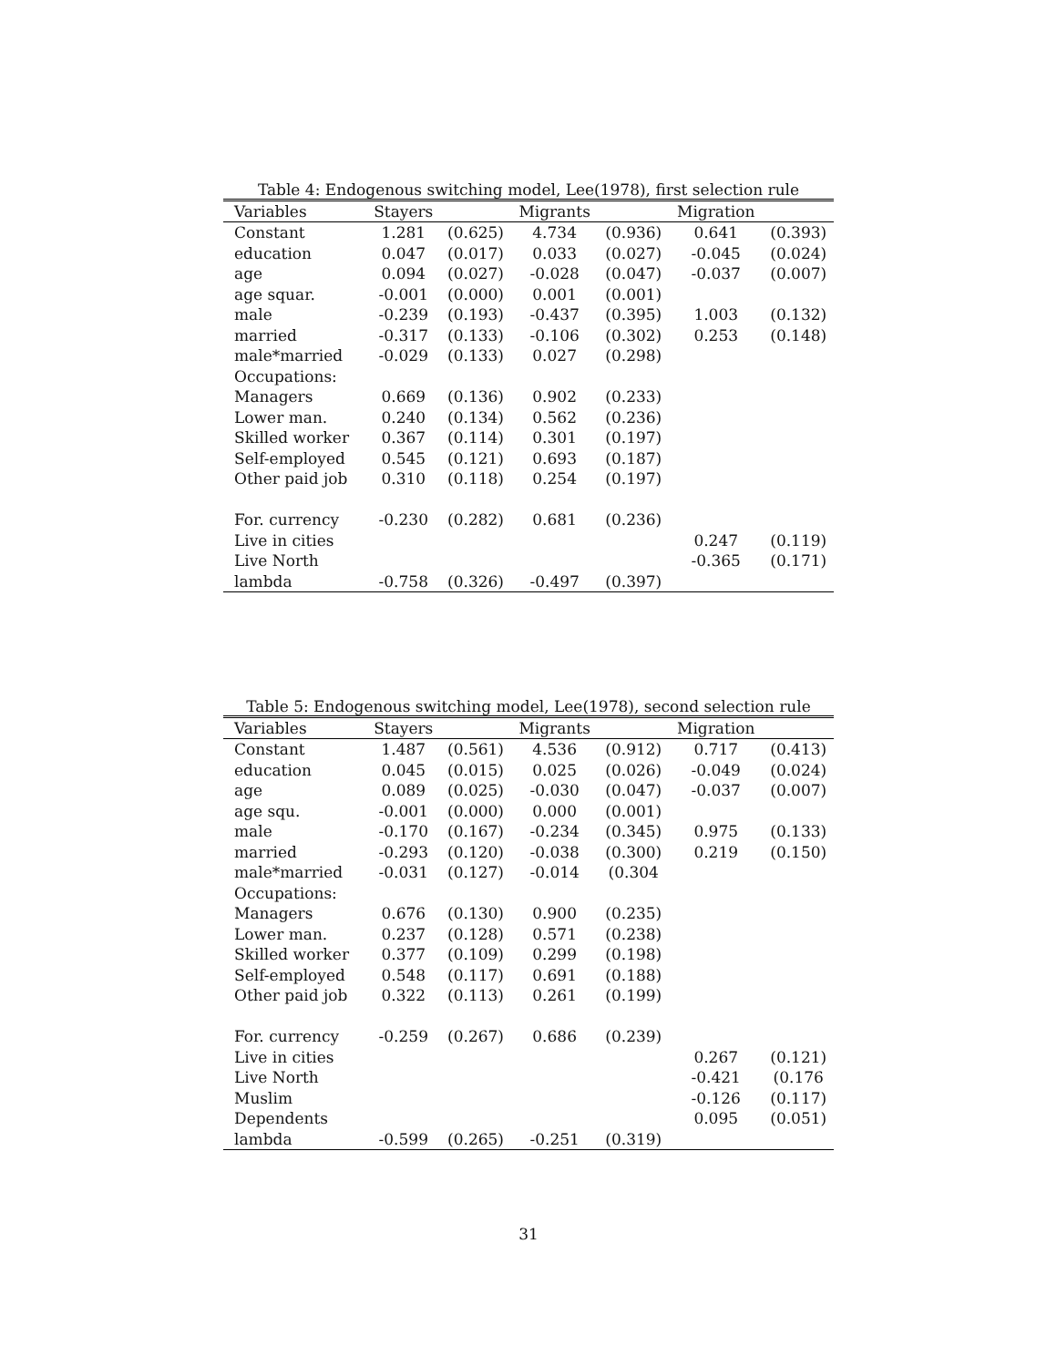Table 4: Endogenous switching model, Lee(1978), first selection rule
| Variables | Stayers | | Migrants | | Migration | |
| --- | --- | --- | --- | --- | --- | --- |
| Constant | 1.281 | (0.625) | 4.734 | (0.936) | 0.641 | (0.393) |
| education | 0.047 | (0.017) | 0.033 | (0.027) | -0.045 | (0.024) |
| age | 0.094 | (0.027) | -0.028 | (0.047) | -0.037 | (0.007) |
| age squar. | -0.001 | (0.000) | 0.001 | (0.001) | | |
| male | -0.239 | (0.193) | -0.437 | (0.395) | 1.003 | (0.132) |
| married | -0.317 | (0.133) | -0.106 | (0.302) | 0.253 | (0.148) |
| male*married | -0.029 | (0.133) | 0.027 | (0.298) | | |
| Occupations: | | | | | | |
| Managers | 0.669 | (0.136) | 0.902 | (0.233) | | |
| Lower man. | 0.240 | (0.134) | 0.562 | (0.236) | | |
| Skilled worker | 0.367 | (0.114) | 0.301 | (0.197) | | |
| Self-employed | 0.545 | (0.121) | 0.693 | (0.187) | | |
| Other paid job | 0.310 | (0.118) | 0.254 | (0.197) | | |
| For. currency | -0.230 | (0.282) | 0.681 | (0.236) | | |
| Live in cities | | | | | 0.247 | (0.119) |
| Live North | | | | | -0.365 | (0.171) |
| lambda | -0.758 | (0.326) | -0.497 | (0.397) | | |
Table 5: Endogenous switching model, Lee(1978), second selection rule
| Variables | Stayers | | Migrants | | Migration | |
| --- | --- | --- | --- | --- | --- | --- |
| Constant | 1.487 | (0.561) | 4.536 | (0.912) | 0.717 | (0.413) |
| education | 0.045 | (0.015) | 0.025 | (0.026) | -0.049 | (0.024) |
| age | 0.089 | (0.025) | -0.030 | (0.047) | -0.037 | (0.007) |
| age squ. | -0.001 | (0.000) | 0.000 | (0.001) | | |
| male | -0.170 | (0.167) | -0.234 | (0.345) | 0.975 | (0.133) |
| married | -0.293 | (0.120) | -0.038 | (0.300) | 0.219 | (0.150) |
| male*married | -0.031 | (0.127) | -0.014 | (0.304 | | |
| Occupations: | | | | | | |
| Managers | 0.676 | (0.130) | 0.900 | (0.235) | | |
| Lower man. | 0.237 | (0.128) | 0.571 | (0.238) | | |
| Skilled worker | 0.377 | (0.109) | 0.299 | (0.198) | | |
| Self-employed | 0.548 | (0.117) | 0.691 | (0.188) | | |
| Other paid job | 0.322 | (0.113) | 0.261 | (0.199) | | |
| For. currency | -0.259 | (0.267) | 0.686 | (0.239) | | |
| Live in cities | | | | | 0.267 | (0.121) |
| Live North | | | | | -0.421 | (0.176 |
| Muslim | | | | | -0.126 | (0.117) |
| Dependents | | | | | 0.095 | (0.051) |
| lambda | -0.599 | (0.265) | -0.251 | (0.319) | | |
31